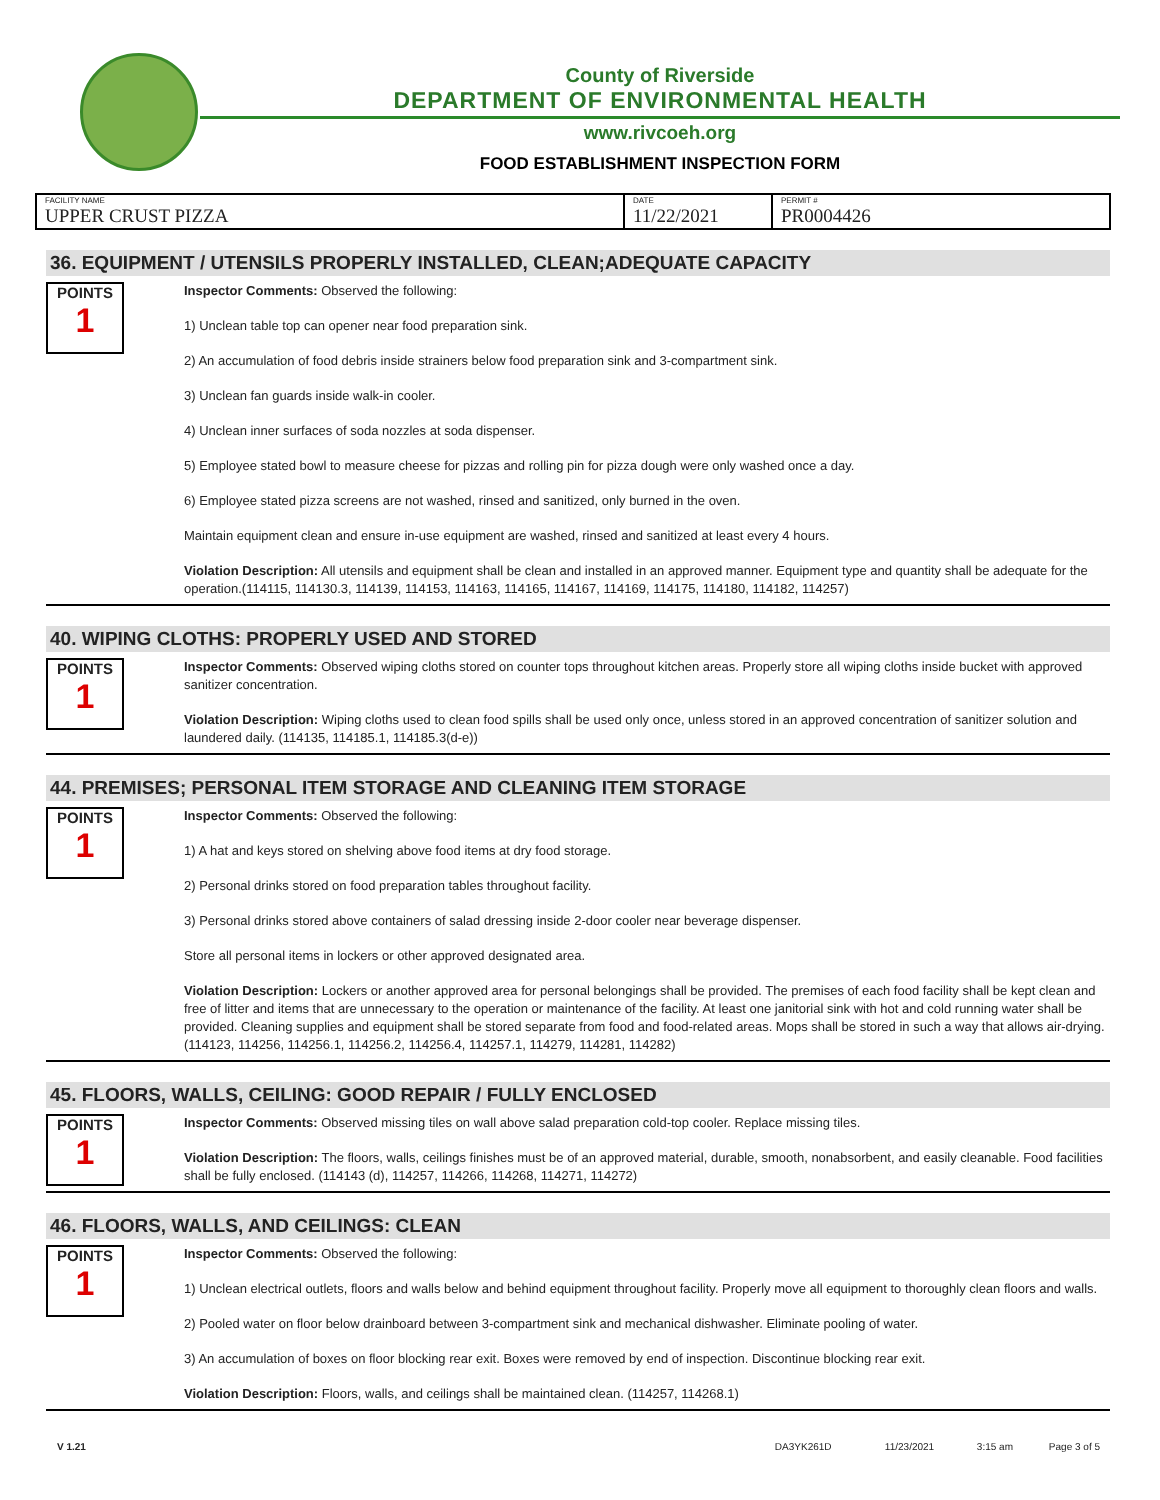County of Riverside
DEPARTMENT OF ENVIRONMENTAL HEALTH
www.rivcoeh.org
FOOD ESTABLISHMENT INSPECTION FORM
| FACILITY NAME UPPER CRUST PIZZA | DATE 11/22/2021 | PERMIT # PR0004426 |
36. EQUIPMENT / UTENSILS PROPERLY INSTALLED, CLEAN;ADEQUATE CAPACITY
POINTS
1
Inspector Comments: Observed the following:
1) Unclean table top can opener near food preparation sink.
2) An accumulation of food debris inside strainers below food preparation sink and 3-compartment sink.
3) Unclean fan guards inside walk-in cooler.
4) Unclean inner surfaces of soda nozzles at soda dispenser.
5) Employee stated bowl to measure cheese for pizzas and rolling pin for pizza dough were only washed once a day.
6) Employee stated pizza screens are not washed, rinsed and sanitized, only burned in the oven.
Maintain equipment clean and ensure in-use equipment are washed, rinsed and sanitized at least every 4 hours.
Violation Description: All utensils and equipment shall be clean and installed in an approved manner. Equipment type and quantity shall be adequate for the operation.(114115, 114130.3, 114139, 114153, 114163, 114165, 114167, 114169, 114175, 114180, 114182, 114257)
40. WIPING CLOTHS: PROPERLY USED AND STORED
POINTS
1
Inspector Comments: Observed wiping cloths stored on counter tops throughout kitchen areas. Properly store all wiping cloths inside bucket with approved sanitizer concentration.
Violation Description: Wiping cloths used to clean food spills shall be used only once, unless stored in an approved concentration of sanitizer solution and laundered daily. (114135, 114185.1, 114185.3(d-e))
44. PREMISES; PERSONAL ITEM STORAGE AND CLEANING ITEM STORAGE
POINTS
1
Inspector Comments: Observed the following:
1) A hat and keys stored on shelving above food items at dry food storage.
2) Personal drinks stored on food preparation tables throughout facility.
3) Personal drinks stored above containers of salad dressing inside 2-door cooler near beverage dispenser.
Store all personal items in lockers or other approved designated area.
Violation Description: Lockers or another approved area for personal belongings shall be provided. The premises of each food facility shall be kept clean and free of litter and items that are unnecessary to the operation or maintenance of the facility. At least one janitorial sink with hot and cold running water shall be provided. Cleaning supplies and equipment shall be stored separate from food and food-related areas. Mops shall be stored in such a way that allows air-drying. (114123, 114256, 114256.1, 114256.2, 114256.4, 114257.1, 114279, 114281, 114282)
45. FLOORS, WALLS, CEILING: GOOD REPAIR / FULLY ENCLOSED
POINTS
1
Inspector Comments: Observed missing tiles on wall above salad preparation cold-top cooler. Replace missing tiles.
Violation Description: The floors, walls, ceilings finishes must be of an approved material, durable, smooth, nonabsorbent, and easily cleanable. Food facilities shall be fully enclosed. (114143 (d), 114257, 114266, 114268, 114271, 114272)
46. FLOORS, WALLS, AND CEILINGS: CLEAN
POINTS
1
Inspector Comments: Observed the following:
1) Unclean electrical outlets, floors and walls below and behind equipment throughout facility. Properly move all equipment to thoroughly clean floors and walls.
2) Pooled water on floor below drainboard between 3-compartment sink and mechanical dishwasher. Eliminate pooling of water.
3) An accumulation of boxes on floor blocking rear exit. Boxes were removed by end of inspection. Discontinue blocking rear exit.
Violation Description: Floors, walls, and ceilings shall be maintained clean. (114257, 114268.1)
V 1.21 DA3YK261D 11/23/2021 3:15 am Page 3 of 5